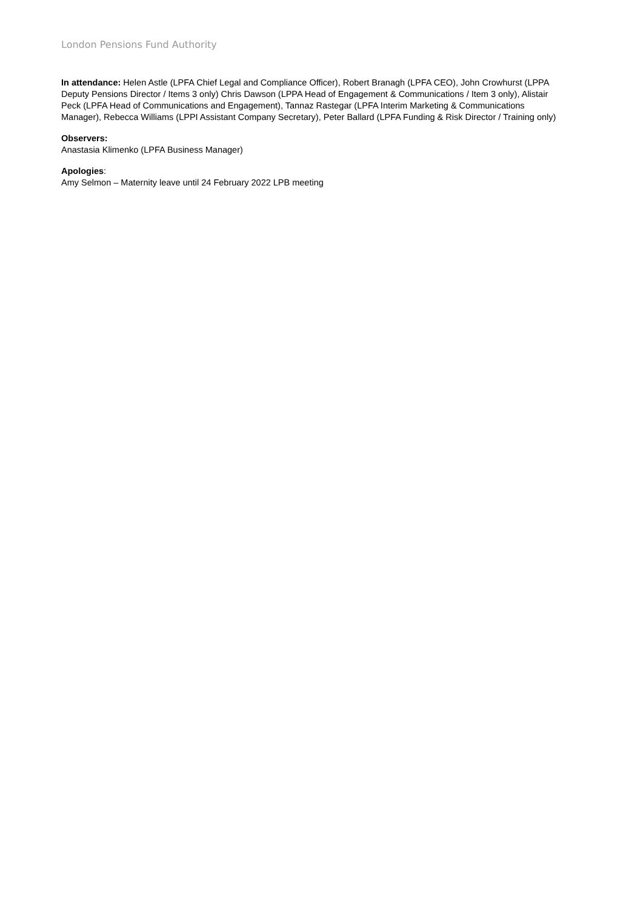London Pensions Fund Authority
In attendance: Helen Astle (LPFA Chief Legal and Compliance Officer), Robert Branagh (LPFA CEO), John Crowhurst (LPPA Deputy Pensions Director / Items 3 only) Chris Dawson (LPPA Head of Engagement & Communications / Item 3 only), Alistair Peck (LPFA Head of Communications and Engagement), Tannaz Rastegar (LPFA Interim Marketing & Communications Manager), Rebecca Williams (LPPI Assistant Company Secretary), Peter Ballard (LPFA Funding & Risk Director / Training only)
Observers:
Anastasia Klimenko (LPFA Business Manager)
Apologies:
Amy Selmon – Maternity leave until 24 February 2022 LPB meeting